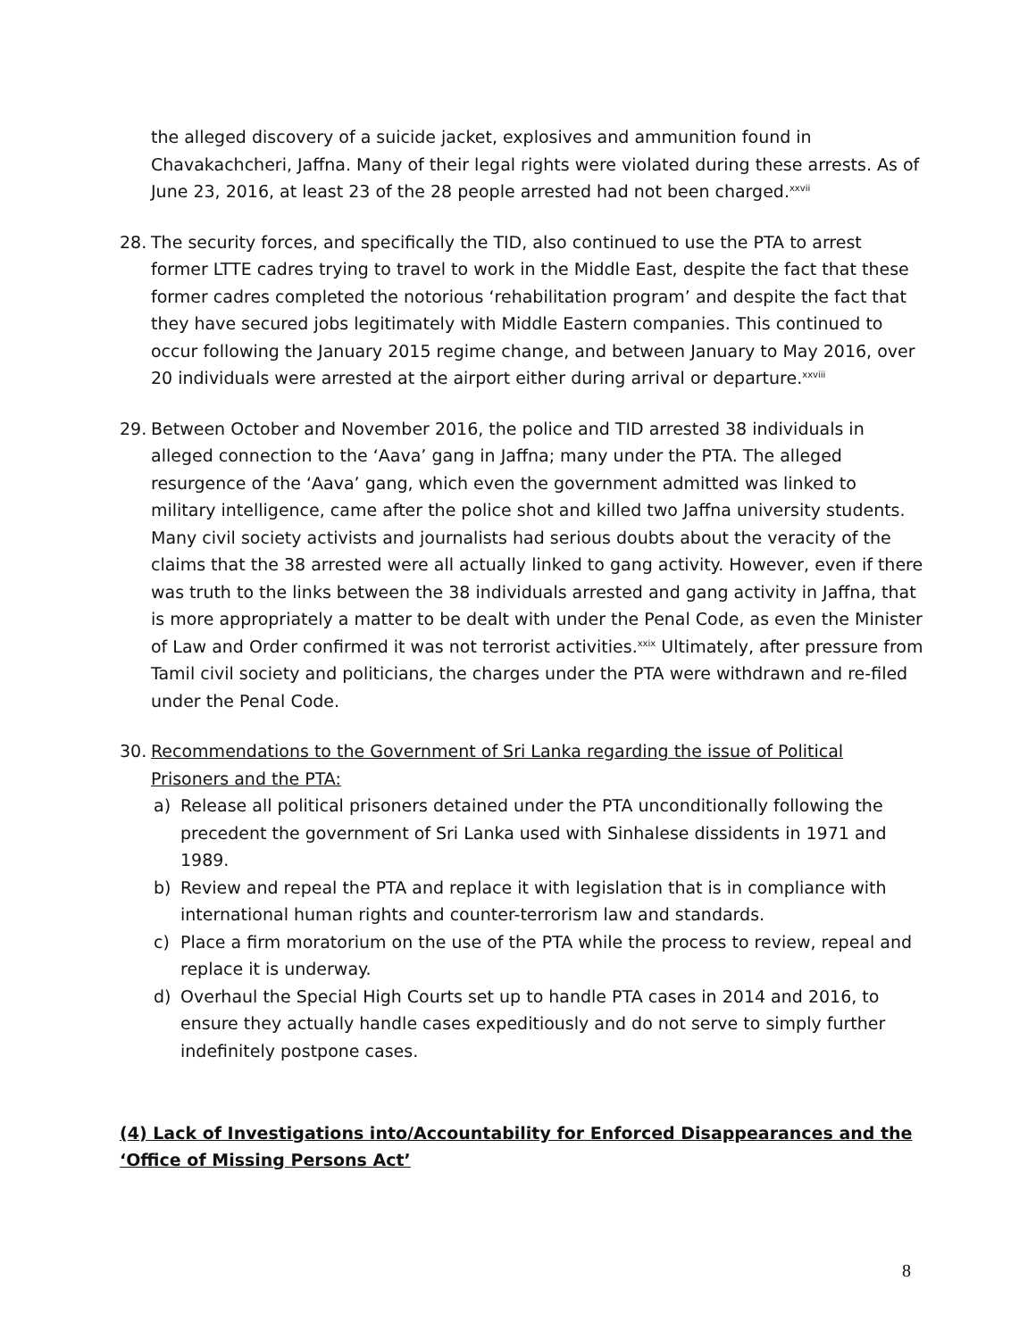the alleged discovery of a suicide jacket, explosives and ammunition found in Chavakachcheri, Jaffna. Many of their legal rights were violated during these arrests. As of June 23, 2016, at least 23 of the 28 people arrested had not been charged.<sup>xxvii</sup>
28. The security forces, and specifically the TID, also continued to use the PTA to arrest former LTTE cadres trying to travel to work in the Middle East, despite the fact that these former cadres completed the notorious ‘rehabilitation program’ and despite the fact that they have secured jobs legitimately with Middle Eastern companies. This continued to occur following the January 2015 regime change, and between January to May 2016, over 20 individuals were arrested at the airport either during arrival or departure.<sup>xxviii</sup>
29. Between October and November 2016, the police and TID arrested 38 individuals in alleged connection to the ‘Aava’ gang in Jaffna; many under the PTA. The alleged resurgence of the ‘Aava’ gang, which even the government admitted was linked to military intelligence, came after the police shot and killed two Jaffna university students. Many civil society activists and journalists had serious doubts about the veracity of the claims that the 38 arrested were all actually linked to gang activity. However, even if there was truth to the links between the 38 individuals arrested and gang activity in Jaffna, that is more appropriately a matter to be dealt with under the Penal Code, as even the Minister of Law and Order confirmed it was not terrorist activities.<sup>xxix</sup> Ultimately, after pressure from Tamil civil society and politicians, the charges under the PTA were withdrawn and re-filed under the Penal Code.
30. Recommendations to the Government of Sri Lanka regarding the issue of Political Prisoners and the PTA:
a) Release all political prisoners detained under the PTA unconditionally following the precedent the government of Sri Lanka used with Sinhalese dissidents in 1971 and 1989.
b) Review and repeal the PTA and replace it with legislation that is in compliance with international human rights and counter-terrorism law and standards.
c) Place a firm moratorium on the use of the PTA while the process to review, repeal and replace it is underway.
d) Overhaul the Special High Courts set up to handle PTA cases in 2014 and 2016, to ensure they actually handle cases expeditiously and do not serve to simply further indefinitely postpone cases.
(4) Lack of Investigations into/Accountability for Enforced Disappearances and the ‘Office of Missing Persons Act’
8